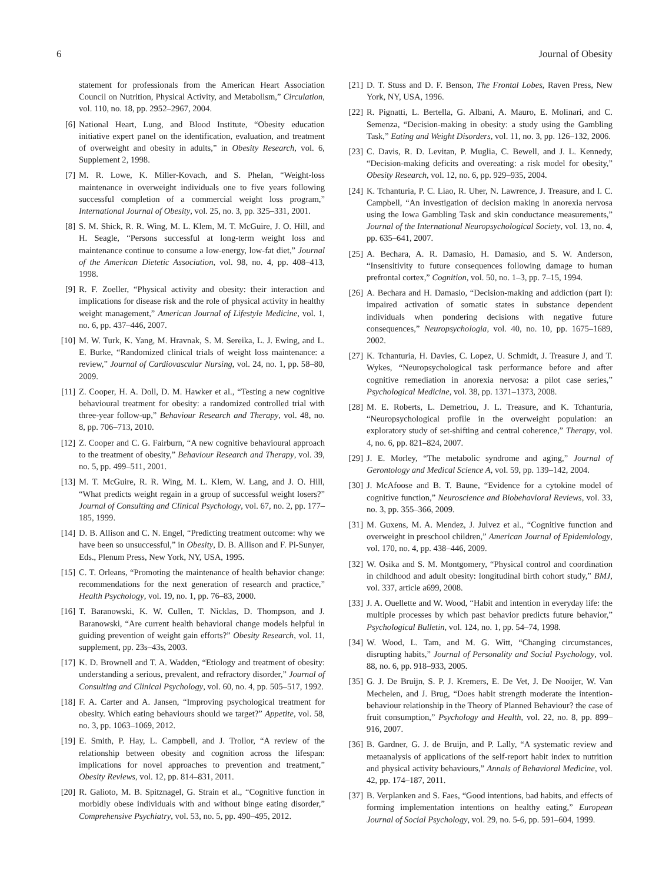6 Journal of Obesity
statement for professionals from the American Heart Association Council on Nutrition, Physical Activity, and Metabolism,” Circulation, vol. 110, no. 18, pp. 2952–2967, 2004.
[6] National Heart, Lung, and Blood Institute, “Obesity education initiative expert panel on the identification, evaluation, and treatment of overweight and obesity in adults,” in Obesity Research, vol. 6, Supplement 2, 1998.
[7] M. R. Lowe, K. Miller-Kovach, and S. Phelan, “Weight-loss maintenance in overweight individuals one to five years following successful completion of a commercial weight loss program,” International Journal of Obesity, vol. 25, no. 3, pp. 325–331, 2001.
[8] S. M. Shick, R. R. Wing, M. L. Klem, M. T. McGuire, J. O. Hill, and H. Seagle, “Persons successful at long-term weight loss and maintenance continue to consume a low-energy, low-fat diet,” Journal of the American Dietetic Association, vol. 98, no. 4, pp. 408–413, 1998.
[9] R. F. Zoeller, “Physical activity and obesity: their interaction and implications for disease risk and the role of physical activity in healthy weight management,” American Journal of Lifestyle Medicine, vol. 1, no. 6, pp. 437–446, 2007.
[10] M. W. Turk, K. Yang, M. Hravnak, S. M. Sereika, L. J. Ewing, and L. E. Burke, “Randomized clinical trials of weight loss maintenance: a review,” Journal of Cardiovascular Nursing, vol. 24, no. 1, pp. 58–80, 2009.
[11] Z. Cooper, H. A. Doll, D. M. Hawker et al., “Testing a new cognitive behavioural treatment for obesity: a randomized controlled trial with three-year follow-up,” Behaviour Research and Therapy, vol. 48, no. 8, pp. 706–713, 2010.
[12] Z. Cooper and C. G. Fairburn, “A new cognitive behavioural approach to the treatment of obesity,” Behaviour Research and Therapy, vol. 39, no. 5, pp. 499–511, 2001.
[13] M. T. McGuire, R. R. Wing, M. L. Klem, W. Lang, and J. O. Hill, “What predicts weight regain in a group of successful weight losers?” Journal of Consulting and Clinical Psychology, vol. 67, no. 2, pp. 177–185, 1999.
[14] D. B. Allison and C. N. Engel, “Predicting treatment outcome: why we have been so unsuccessful,” in Obesity, D. B. Allison and F. Pi-Sunyer, Eds., Plenum Press, New York, NY, USA, 1995.
[15] C. T. Orleans, “Promoting the maintenance of health behavior change: recommendations for the next generation of research and practice,” Health Psychology, vol. 19, no. 1, pp. 76–83, 2000.
[16] T. Baranowski, K. W. Cullen, T. Nicklas, D. Thompson, and J. Baranowski, “Are current health behavioral change models helpful in guiding prevention of weight gain efforts?” Obesity Research, vol. 11, supplement, pp. 23s–43s, 2003.
[17] K. D. Brownell and T. A. Wadden, “Etiology and treatment of obesity: understanding a serious, prevalent, and refractory disorder,” Journal of Consulting and Clinical Psychology, vol. 60, no. 4, pp. 505–517, 1992.
[18] F. A. Carter and A. Jansen, “Improving psychological treatment for obesity. Which eating behaviours should we target?” Appetite, vol. 58, no. 3, pp. 1063–1069, 2012.
[19] E. Smith, P. Hay, L. Campbell, and J. Trollor, “A review of the relationship between obesity and cognition across the lifespan: implications for novel approaches to prevention and treatment,” Obesity Reviews, vol. 12, pp. 814–831, 2011.
[20] R. Galioto, M. B. Spitznagel, G. Strain et al., “Cognitive function in morbidly obese individuals with and without binge eating disorder,” Comprehensive Psychiatry, vol. 53, no. 5, pp. 490–495, 2012.
[21] D. T. Stuss and D. F. Benson, The Frontal Lobes, Raven Press, New York, NY, USA, 1996.
[22] R. Pignatti, L. Bertella, G. Albani, A. Mauro, E. Molinari, and C. Semenza, “Decision-making in obesity: a study using the Gambling Task,” Eating and Weight Disorders, vol. 11, no. 3, pp. 126–132, 2006.
[23] C. Davis, R. D. Levitan, P. Muglia, C. Bewell, and J. L. Kennedy, “Decision-making deficits and overeating: a risk model for obesity,” Obesity Research, vol. 12, no. 6, pp. 929–935, 2004.
[24] K. Tchanturia, P. C. Liao, R. Uher, N. Lawrence, J. Treasure, and I. C. Campbell, “An investigation of decision making in anorexia nervosa using the Iowa Gambling Task and skin conductance measurements,” Journal of the International Neuropsychological Society, vol. 13, no. 4, pp. 635–641, 2007.
[25] A. Bechara, A. R. Damasio, H. Damasio, and S. W. Anderson, “Insensitivity to future consequences following damage to human prefrontal cortex,” Cognition, vol. 50, no. 1–3, pp. 7–15, 1994.
[26] A. Bechara and H. Damasio, “Decision-making and addiction (part I): impaired activation of somatic states in substance dependent individuals when pondering decisions with negative future consequences,” Neuropsychologia, vol. 40, no. 10, pp. 1675–1689, 2002.
[27] K. Tchanturia, H. Davies, C. Lopez, U. Schmidt, J. Treasure J, and T. Wykes, “Neuropsychological task performance before and after cognitive remediation in anorexia nervosa: a pilot case series,” Psychological Medicine, vol. 38, pp. 1371–1373, 2008.
[28] M. E. Roberts, L. Demetriou, J. L. Treasure, and K. Tchanturia, “Neuropsychological profile in the overweight population: an exploratory study of set-shifting and central coherence,” Therapy, vol. 4, no. 6, pp. 821–824, 2007.
[29] J. E. Morley, “The metabolic syndrome and aging,” Journal of Gerontology and Medical Science A, vol. 59, pp. 139–142, 2004.
[30] J. McAfoose and B. T. Baune, “Evidence for a cytokine model of cognitive function,” Neuroscience and Biobehavioral Reviews, vol. 33, no. 3, pp. 355–366, 2009.
[31] M. Guxens, M. A. Mendez, J. Julvez et al., “Cognitive function and overweight in preschool children,” American Journal of Epidemiology, vol. 170, no. 4, pp. 438–446, 2009.
[32] W. Osika and S. M. Montgomery, “Physical control and coordination in childhood and adult obesity: longitudinal birth cohort study,” BMJ, vol. 337, article a699, 2008.
[33] J. A. Ouellette and W. Wood, “Habit and intention in everyday life: the multiple processes by which past behavior predicts future behavior,” Psychological Bulletin, vol. 124, no. 1, pp. 54–74, 1998.
[34] W. Wood, L. Tam, and M. G. Witt, “Changing circumstances, disrupting habits,” Journal of Personality and Social Psychology, vol. 88, no. 6, pp. 918–933, 2005.
[35] G. J. De Bruijn, S. P. J. Kremers, E. De Vet, J. De Nooijer, W. Van Mechelen, and J. Brug, “Does habit strength moderate the intention-behaviour relationship in the Theory of Planned Behaviour? the case of fruit consumption,” Psychology and Health, vol. 22, no. 8, pp. 899–916, 2007.
[36] B. Gardner, G. J. de Bruijn, and P. Lally, “A systematic review and metaanalysis of applications of the self-report habit index to nutrition and physical activity behaviours,” Annals of Behavioral Medicine, vol. 42, pp. 174–187, 2011.
[37] B. Verplanken and S. Faes, “Good intentions, bad habits, and effects of forming implementation intentions on healthy eating,” European Journal of Social Psychology, vol. 29, no. 5-6, pp. 591–604, 1999.